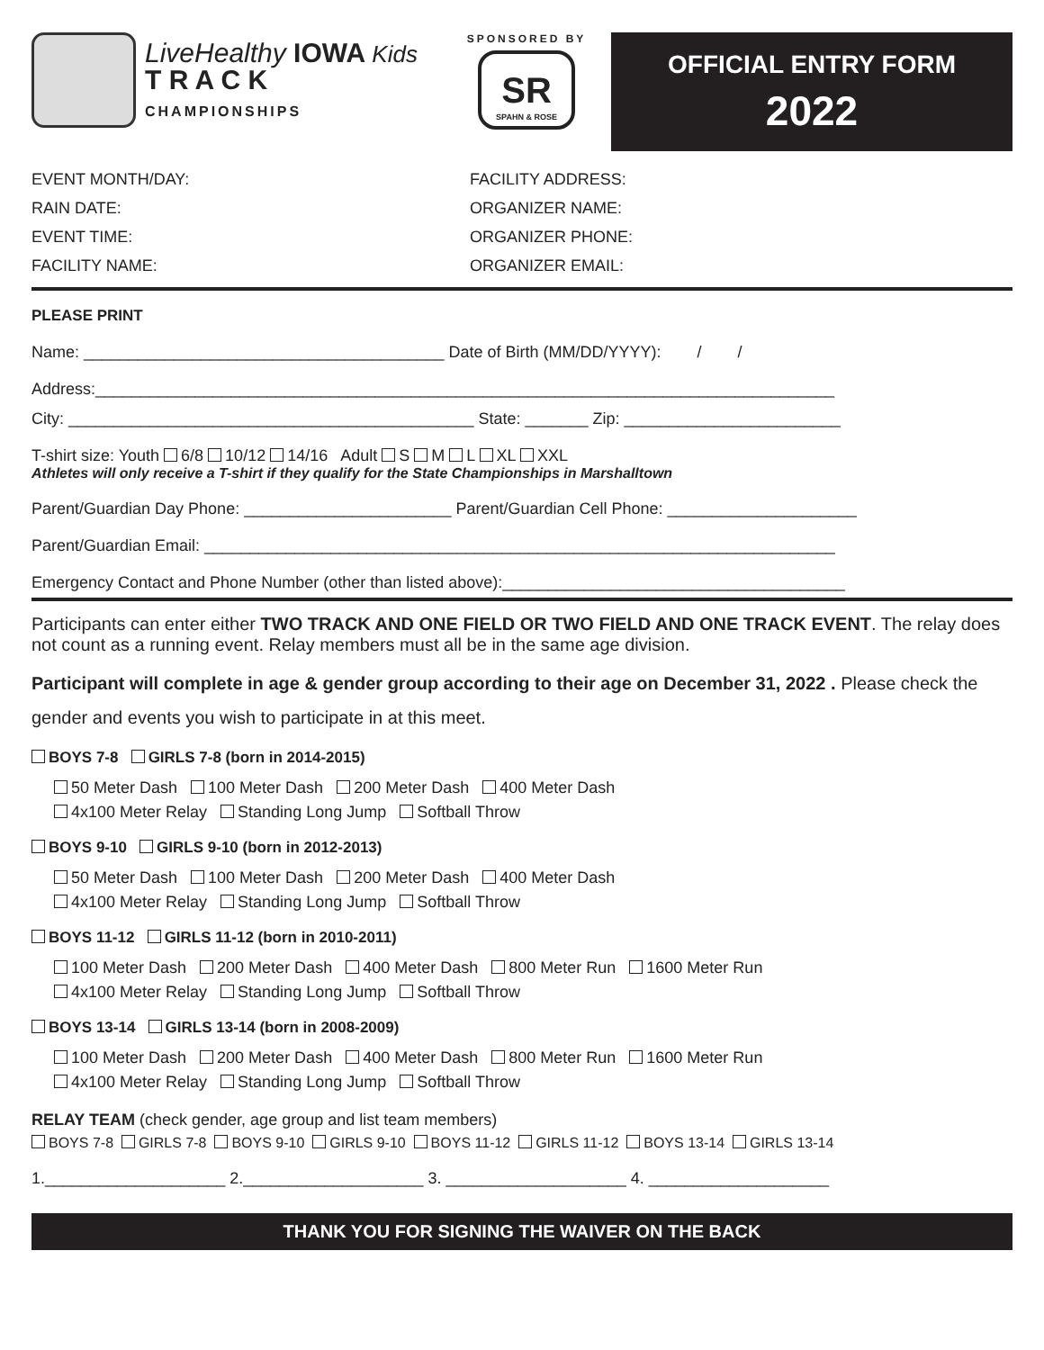LiveHealthy IOWA Kids
T R A C K
CHAMPIONSHIPS
SPONSORED BY
SR
SPAHN & ROSE
OFFICIAL ENTRY FORM
2022
EVENT MONTH/DAY:
RAIN DATE:
EVENT TIME:
FACILITY NAME:
FACILITY ADDRESS:
ORGANIZER NAME:
ORGANIZER PHONE:
ORGANIZER EMAIL:
PLEASE PRINT
Name: ________________________________________ Date of Birth (MM/DD/YYYY): / /
Address:__________________________________________________________________________________
City: _____________________________________________ State: _______ Zip: ________________________
T-shirt size: Youth 6/8 10/12 14/16 Adult S M L XL XXL
Athletes will only receive a T-shirt if they qualify for the State Championships in Marshalltown
Parent/Guardian Day Phone: _______________________ Parent/Guardian Cell Phone: _____________________
Parent/Guardian Email: ______________________________________________________________________
Emergency Contact and Phone Number (other than listed above):______________________________________
Participants can enter either TWO TRACK AND ONE FIELD OR TWO FIELD AND ONE TRACK EVENT. The relay does not count as a running event. Relay members must all be in the same age division.
Participant will complete in age & gender group according to their age on December 31, 2022 . Please check the gender and events you wish to participate in at this meet.
BOYS 7-8 GIRLS 7-8 (born in 2014-2015)
50 Meter Dash 100 Meter Dash 200 Meter Dash 400 Meter Dash
4x100 Meter Relay Standing Long Jump Softball Throw
BOYS 9-10 GIRLS 9-10 (born in 2012-2013)
50 Meter Dash 100 Meter Dash 200 Meter Dash 400 Meter Dash
4x100 Meter Relay Standing Long Jump Softball Throw
BOYS 11-12 GIRLS 11-12 (born in 2010-2011)
100 Meter Dash 200 Meter Dash 400 Meter Dash 800 Meter Run 1600 Meter Run
4x100 Meter Relay Standing Long Jump Softball Throw
BOYS 13-14 GIRLS 13-14 (born in 2008-2009)
100 Meter Dash 200 Meter Dash 400 Meter Dash 800 Meter Run 1600 Meter Run
4x100 Meter Relay Standing Long Jump Softball Throw
RELAY TEAM (check gender, age group and list team members)
BOYS 7-8 GIRLS 7-8 BOYS 9-10 GIRLS 9-10 BOYS 11-12 GIRLS 11-12 BOYS 13-14 GIRLS 13-14
1.____________________ 2.____________________ 3. ____________________ 4. ____________________
THANK YOU FOR SIGNING THE WAIVER ON THE BACK